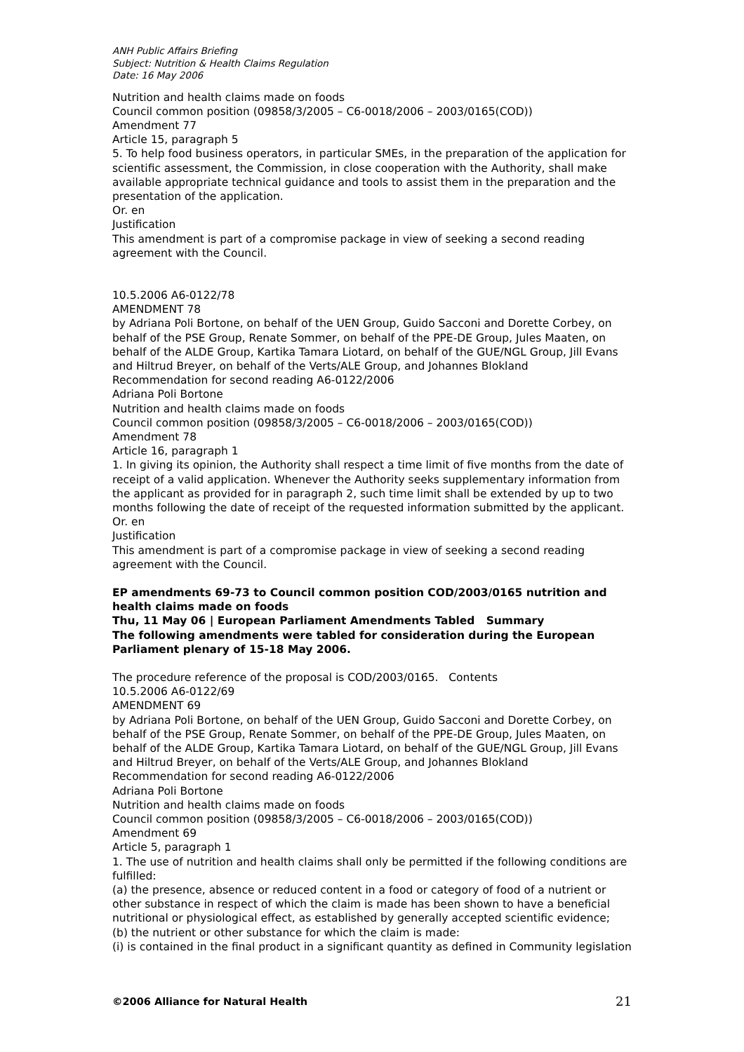ANH Public Affairs Briefing
Subject: Nutrition & Health Claims Regulation
Date: 16 May 2006
Nutrition and health claims made on foods
Council common position (09858/3/2005 – C6-0018/2006 – 2003/0165(COD))
Amendment 77
Article 15, paragraph 5
5. To help food business operators, in particular SMEs, in the preparation of the application for scientific assessment, the Commission, in close cooperation with the Authority, shall make available appropriate technical guidance and tools to assist them in the preparation and the presentation of the application.
Or. en
Justification
This amendment is part of a compromise package in view of seeking a second reading agreement with the Council.
10.5.2006 A6-0122/78
AMENDMENT 78
by Adriana Poli Bortone, on behalf of the UEN Group, Guido Sacconi and Dorette Corbey, on behalf of the PSE Group, Renate Sommer, on behalf of the PPE-DE Group, Jules Maaten, on behalf of the ALDE Group, Kartika Tamara Liotard, on behalf of the GUE/NGL Group, Jill Evans and Hiltrud Breyer, on behalf of the Verts/ALE Group, and Johannes Blokland
Recommendation for second reading A6-0122/2006
Adriana Poli Bortone
Nutrition and health claims made on foods
Council common position (09858/3/2005 – C6-0018/2006 – 2003/0165(COD))
Amendment 78
Article 16, paragraph 1
1. In giving its opinion, the Authority shall respect a time limit of five months from the date of receipt of a valid application. Whenever the Authority seeks supplementary information from the applicant as provided for in paragraph 2, such time limit shall be extended by up to two months following the date of receipt of the requested information submitted by the applicant.
Or. en
Justification
This amendment is part of a compromise package in view of seeking a second reading agreement with the Council.
EP amendments 69-73 to Council common position COD/2003/0165 nutrition and health claims made on foods
Thu, 11 May 06 | European Parliament Amendments Tabled Summary
The following amendments were tabled for consideration during the European Parliament plenary of 15-18 May 2006.
The procedure reference of the proposal is COD/2003/0165. Contents
10.5.2006 A6-0122/69
AMENDMENT 69
by Adriana Poli Bortone, on behalf of the UEN Group, Guido Sacconi and Dorette Corbey, on behalf of the PSE Group, Renate Sommer, on behalf of the PPE-DE Group, Jules Maaten, on behalf of the ALDE Group, Kartika Tamara Liotard, on behalf of the GUE/NGL Group, Jill Evans and Hiltrud Breyer, on behalf of the Verts/ALE Group, and Johannes Blokland
Recommendation for second reading A6-0122/2006
Adriana Poli Bortone
Nutrition and health claims made on foods
Council common position (09858/3/2005 – C6-0018/2006 – 2003/0165(COD))
Amendment 69
Article 5, paragraph 1
1. The use of nutrition and health claims shall only be permitted if the following conditions are fulfilled:
(a) the presence, absence or reduced content in a food or category of food of a nutrient or other substance in respect of which the claim is made has been shown to have a beneficial nutritional or physiological effect, as established by generally accepted scientific evidence;
(b) the nutrient or other substance for which the claim is made:
(i) is contained in the final product in a significant quantity as defined in Community legislation
©2006 Alliance for Natural Health 21